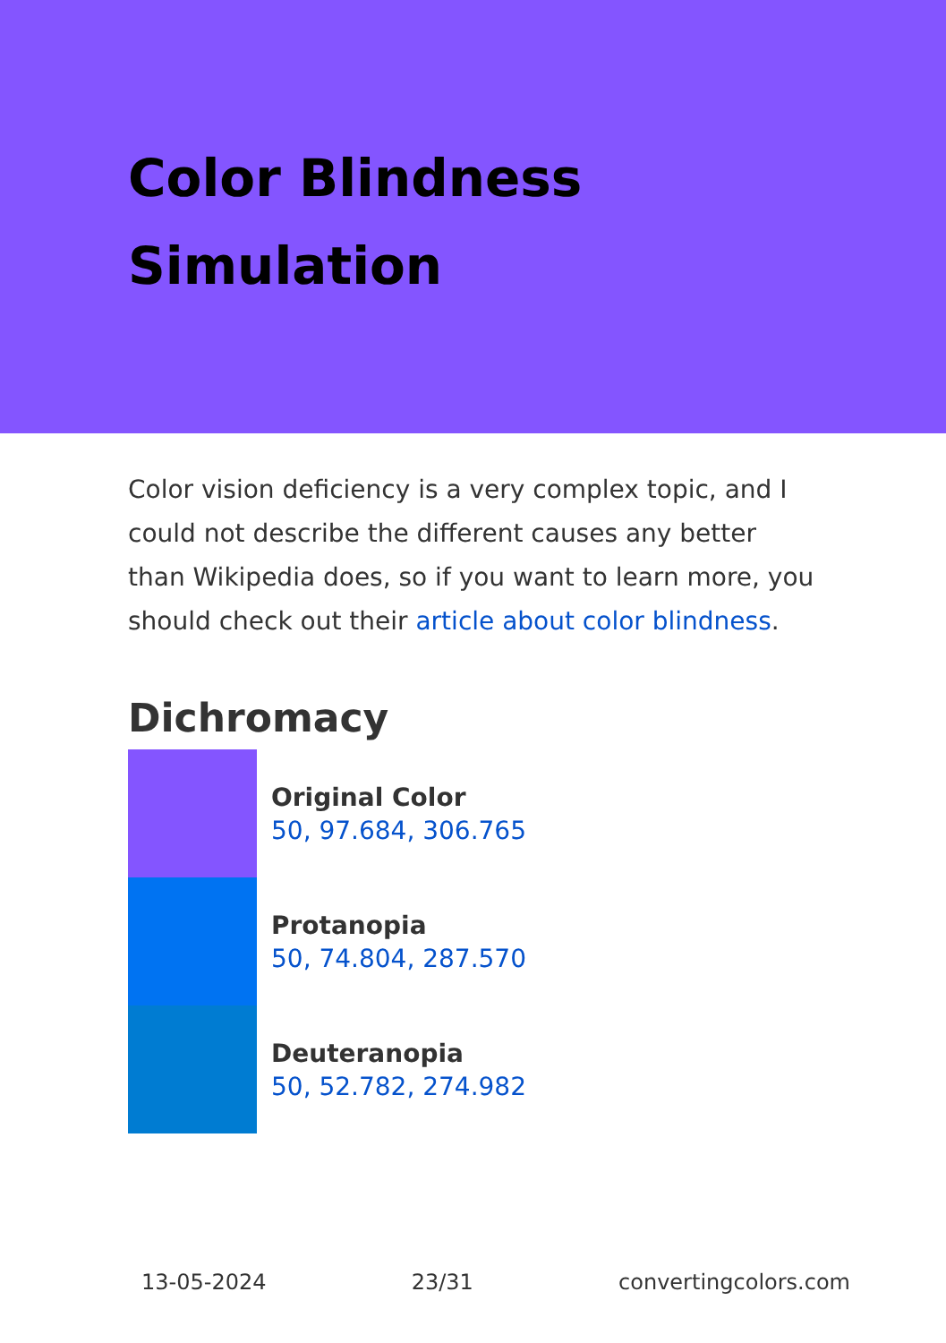Color Blindness Simulation
Color vision deficiency is a very complex topic, and I could not describe the different causes any better than Wikipedia does, so if you want to learn more, you should check out their article about color blindness.
Dichromacy
Original Color
50, 97.684, 306.765
Protanopia
50, 74.804, 287.570
Deuteranopia
50, 52.782, 274.982
13-05-2024 23/31 convertingcolors.com